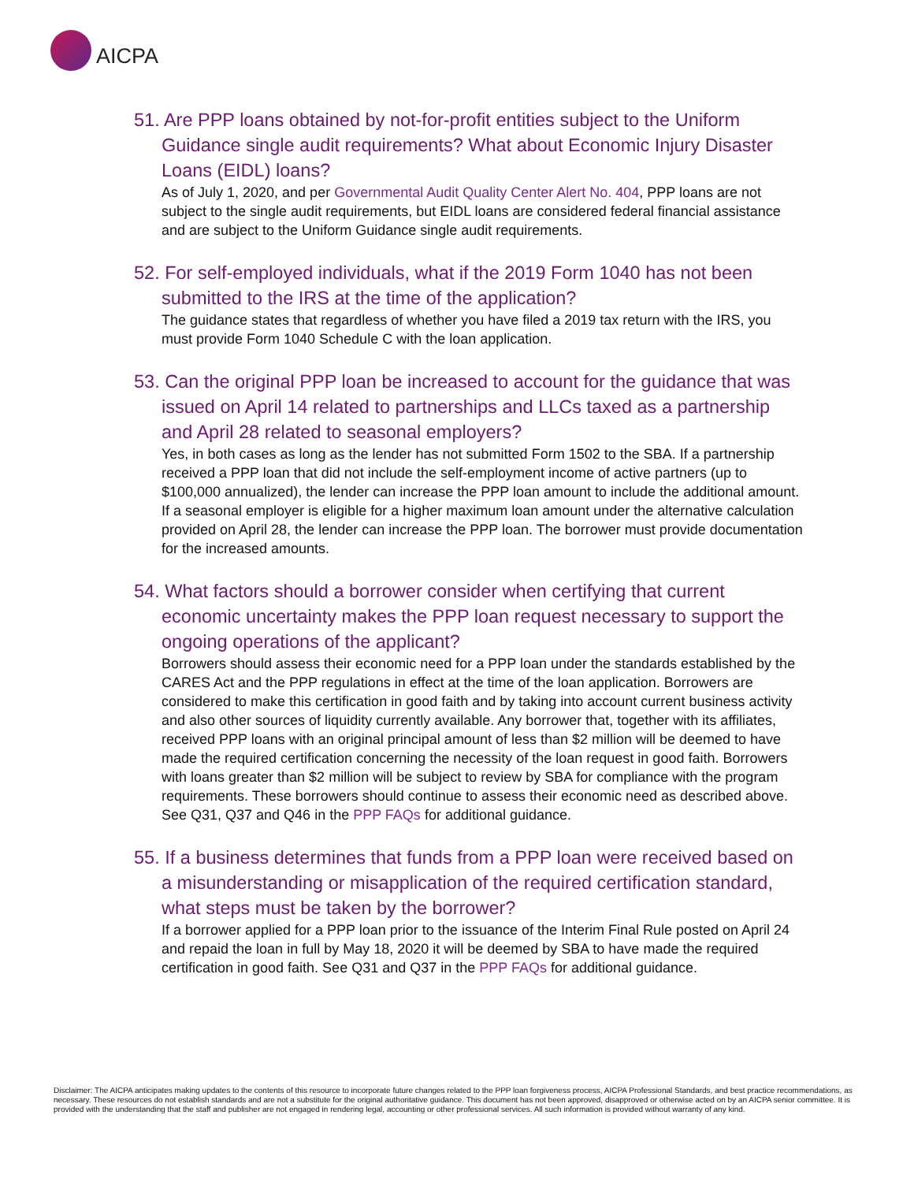AICPA
51. Are PPP loans obtained by not-for-profit entities subject to the Uniform Guidance single audit requirements? What about Economic Injury Disaster Loans (EIDL) loans?
As of July 1, 2020, and per Governmental Audit Quality Center Alert No. 404, PPP loans are not subject to the single audit requirements, but EIDL loans are considered federal financial assistance and are subject to the Uniform Guidance single audit requirements.
52. For self-employed individuals, what if the 2019 Form 1040 has not been submitted to the IRS at the time of the application?
The guidance states that regardless of whether you have filed a 2019 tax return with the IRS, you must provide Form 1040 Schedule C with the loan application.
53. Can the original PPP loan be increased to account for the guidance that was issued on April 14 related to partnerships and LLCs taxed as a partnership and April 28 related to seasonal employers?
Yes, in both cases as long as the lender has not submitted Form 1502 to the SBA. If a partnership received a PPP loan that did not include the self-employment income of active partners (up to $100,000 annualized), the lender can increase the PPP loan amount to include the additional amount. If a seasonal employer is eligible for a higher maximum loan amount under the alternative calculation provided on April 28, the lender can increase the PPP loan. The borrower must provide documentation for the increased amounts.
54. What factors should a borrower consider when certifying that current economic uncertainty makes the PPP loan request necessary to support the ongoing operations of the applicant?
Borrowers should assess their economic need for a PPP loan under the standards established by the CARES Act and the PPP regulations in effect at the time of the loan application. Borrowers are considered to make this certification in good faith and by taking into account current business activity and also other sources of liquidity currently available. Any borrower that, together with its affiliates, received PPP loans with an original principal amount of less than $2 million will be deemed to have made the required certification concerning the necessity of the loan request in good faith. Borrowers with loans greater than $2 million will be subject to review by SBA for compliance with the program requirements. These borrowers should continue to assess their economic need as described above. See Q31, Q37 and Q46 in the PPP FAQs for additional guidance.
55. If a business determines that funds from a PPP loan were received based on a misunderstanding or misapplication of the required certification standard, what steps must be taken by the borrower?
If a borrower applied for a PPP loan prior to the issuance of the Interim Final Rule posted on April 24 and repaid the loan in full by May 18, 2020 it will be deemed by SBA to have made the required certification in good faith. See Q31 and Q37 in the PPP FAQs for additional guidance.
Disclaimer: The AICPA anticipates making updates to the contents of this resource to incorporate future changes related to the PPP loan forgiveness process, AICPA Professional Standards, and best practice recommendations, as necessary. These resources do not establish standards and are not a substitute for the original authoritative guidance. This document has not been approved, disapproved or otherwise acted on by an AICPA senior committee. It is provided with the understanding that the staff and publisher are not engaged in rendering legal, accounting or other professional services. All such information is provided without warranty of any kind.